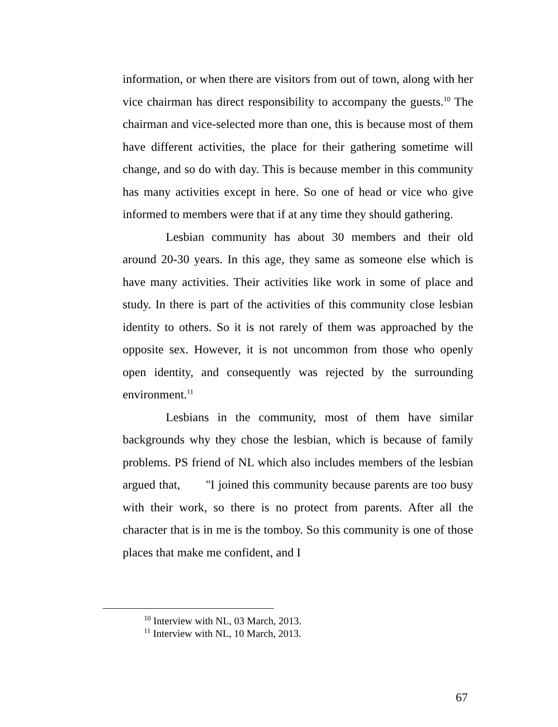information, or when there are visitors from out of town, along with her vice chairman has direct responsibility to accompany the guests.<sup>10</sup> The chairman and vice-selected more than one, this is because most of them have different activities, the place for their gathering sometime will change, and so do with day. This is because member in this community has many activities except in here. So one of head or vice who give informed to members were that if at any time they should gathering.
Lesbian community has about 30 members and their old around 20-30 years. In this age, they same as someone else which is have many activities. Their activities like work in some of place and study. In there is part of the activities of this community close lesbian identity to others. So it is not rarely of them was approached by the opposite sex. However, it is not uncommon from those who openly open identity, and consequently was rejected by the surrounding environment.<sup>11</sup>
Lesbians in the community, most of them have similar backgrounds why they chose the lesbian, which is because of family problems. PS friend of NL which also includes members of the lesbian argued that, "I joined this community because parents are too busy with their work, so there is no protect from parents. After all the character that is in me is the tomboy. So this community is one of those places that make me confident, and I
<sup>10</sup> Interview with NL, 03 March, 2013.
<sup>11</sup> Interview with NL, 10 March, 2013.
67